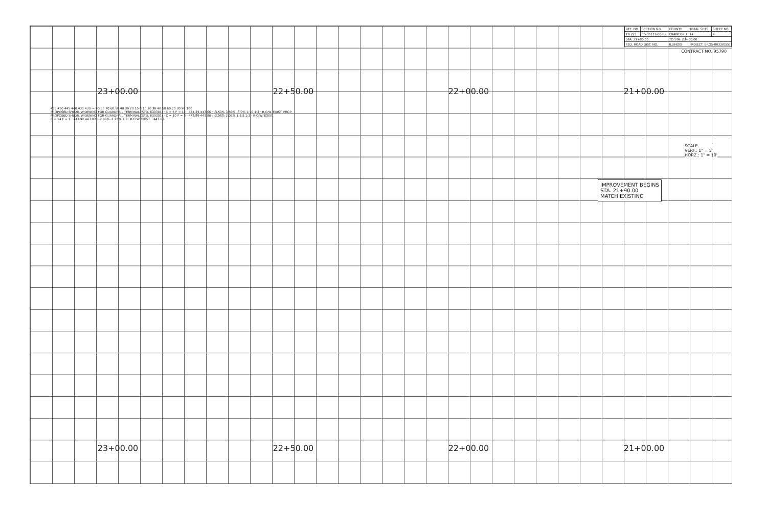| RTE. NO. | SECTION NO. | COUNTY | TOTAL SHTS. | SHEET NO. |
| TR 221 | 05-05117-00-BR | CRAWFORD | 14 | 4 |
| STA. 21+00.00 | | TO STA. 23+00.00 | | |
| FED. ROAD DIST. NO. | | ILLINOIS | PROJECT: BROS-0033(055) | |
CONTRACT NO. 95790
23+00.00 22+50.00 22+00.00 21+00.00
455 450 445 440 435 430 — 90 80 70 60 50 40 30 20 10 0 10 20 30 40 50 60 70 80 90 100
PROPOSED SHLDR. WIDENING FOR GUARDRAIL TERMINAL (STD. 630301) · C = 5 F = 12 · 444.35 443.66 · -3.50% 3.50% -3.0% 1:10 1:3 · R.O.W. EXIST. PROP.
PROPOSED SHLDR. WIDENING FOR GUARDRAIL TERMINAL (STD. 630301) · C = 10 F = 3 · 443.89 443.86 · -2.08% 2.07% 1:8.5 1:3 · R.O.W. EXIST.
C = 14 F = 1 · 443.92 443.93 · -2.08% -1.25% 1:3 · R.O.W. EXIST. · 443.63
IMPROVEMENT BEGINS
STA. 21+90.00
MATCH EXISTING
SCALE
VERT.: 1" = 5'
HORZ.: 1" = 10'
23+00.00 22+50.00 22+00.00 21+00.00